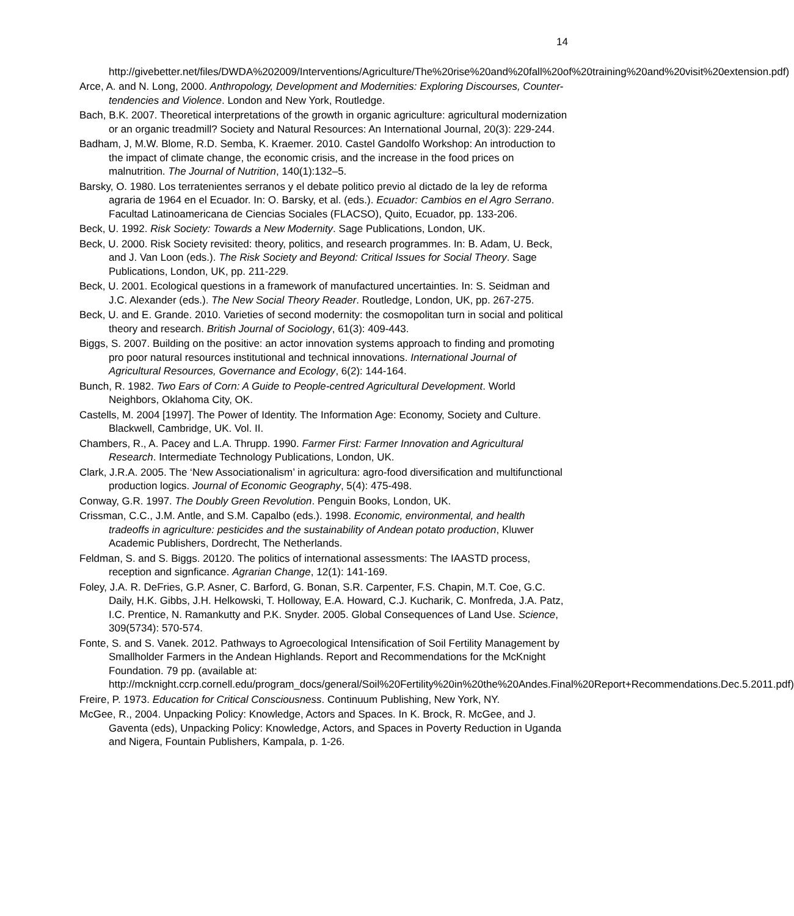14
http://givebetter.net/files/DWDA%202009/Interventions/Agriculture/The%20rise%20and%20fall%20of%20training%20and%20visit%20extension.pdf)
Arce, A. and N. Long, 2000. Anthropology, Development and Modernities: Exploring Discourses, Counter-tendencies and Violence. London and New York, Routledge.
Bach, B.K. 2007. Theoretical interpretations of the growth in organic agriculture: agricultural modernization or an organic treadmill? Society and Natural Resources: An International Journal, 20(3): 229-244.
Badham, J, M.W. Blome, R.D. Semba, K. Kraemer. 2010. Castel Gandolfo Workshop: An introduction to the impact of climate change, the economic crisis, and the increase in the food prices on malnutrition. The Journal of Nutrition, 140(1):132–5.
Barsky, O. 1980. Los terratenientes serranos y el debate politico previo al dictado de la ley de reforma agraria de 1964 en el Ecuador. In: O. Barsky, et al. (eds.). Ecuador: Cambios en el Agro Serrano. Facultad Latinoamericana de Ciencias Sociales (FLACSO), Quito, Ecuador, pp. 133-206.
Beck, U. 1992. Risk Society: Towards a New Modernity. Sage Publications, London, UK.
Beck, U. 2000. Risk Society revisited: theory, politics, and research programmes. In: B. Adam, U. Beck, and J. Van Loon (eds.). The Risk Society and Beyond: Critical Issues for Social Theory. Sage Publications, London, UK, pp. 211-229.
Beck, U. 2001. Ecological questions in a framework of manufactured uncertainties. In: S. Seidman and J.C. Alexander (eds.). The New Social Theory Reader. Routledge, London, UK, pp. 267-275.
Beck, U. and E. Grande. 2010. Varieties of second modernity: the cosmopolitan turn in social and political theory and research. British Journal of Sociology, 61(3): 409-443.
Biggs, S. 2007. Building on the positive: an actor innovation systems approach to finding and promoting pro poor natural resources institutional and technical innovations. International Journal of Agricultural Resources, Governance and Ecology, 6(2): 144-164.
Bunch, R. 1982. Two Ears of Corn: A Guide to People-centred Agricultural Development. World Neighbors, Oklahoma City, OK.
Castells, M. 2004 [1997]. The Power of Identity. The Information Age: Economy, Society and Culture. Blackwell, Cambridge, UK. Vol. II.
Chambers, R., A. Pacey and L.A. Thrupp. 1990. Farmer First: Farmer Innovation and Agricultural Research. Intermediate Technology Publications, London, UK.
Clark, J.R.A. 2005. The ‘New Associationalism’ in agricultura: agro-food diversification and multifunctional production logics. Journal of Economic Geography, 5(4): 475-498.
Conway, G.R. 1997. The Doubly Green Revolution. Penguin Books, London, UK.
Crissman, C.C., J.M. Antle, and S.M. Capalbo (eds.). 1998. Economic, environmental, and health tradeoffs in agriculture: pesticides and the sustainability of Andean potato production, Kluwer Academic Publishers, Dordrecht, The Netherlands.
Feldman, S. and S. Biggs. 20120. The politics of international assessments: The IAASTD process, reception and signficance. Agrarian Change, 12(1): 141-169.
Foley, J.A. R. DeFries, G.P. Asner, C. Barford, G. Bonan, S.R. Carpenter, F.S. Chapin, M.T. Coe, G.C. Daily, H.K. Gibbs, J.H. Helkowski, T. Holloway, E.A. Howard, C.J. Kucharik, C. Monfreda, J.A. Patz, I.C. Prentice, N. Ramankutty and P.K. Snyder. 2005. Global Consequences of Land Use. Science, 309(5734): 570-574.
Fonte, S. and S. Vanek. 2012. Pathways to Agroecological Intensification of Soil Fertility Management by Smallholder Farmers in the Andean Highlands. Report and Recommendations for the McKnight Foundation. 79 pp. (available at: http://mcknight.ccrp.cornell.edu/program_docs/general/Soil%20Fertility%20in%20the%20Andes.Final%20Report+Recommendations.Dec.5.2011.pdf)
Freire, P. 1973. Education for Critical Consciousness. Continuum Publishing, New York, NY.
McGee, R., 2004. Unpacking Policy: Knowledge, Actors and Spaces. In K. Brock, R. McGee, and J. Gaventa (eds), Unpacking Policy: Knowledge, Actors, and Spaces in Poverty Reduction in Uganda and Nigera, Fountain Publishers, Kampala, p. 1-26.